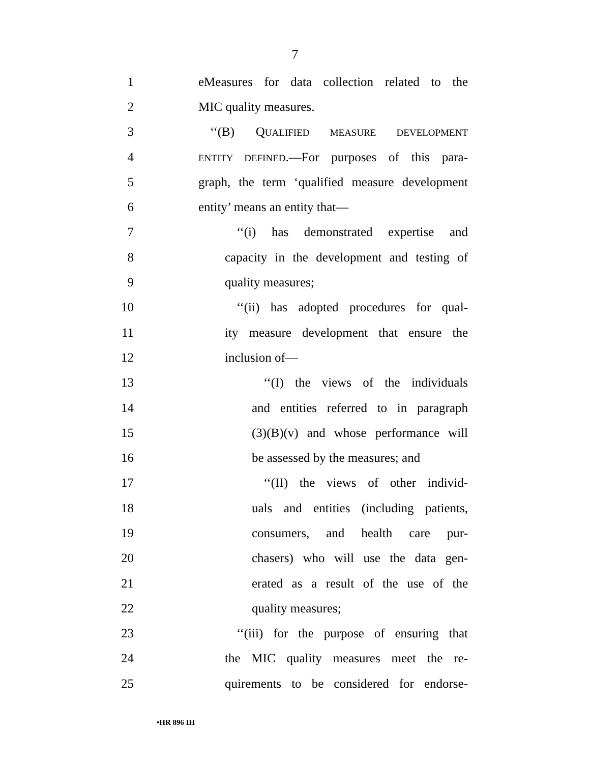7
1 eMeasures for data collection related to the
2 MIC quality measures.
3 ‘‘(B) QUALIFIED MEASURE DEVELOPMENT
4 ENTITY DEFINED.—For purposes of this para-
5 graph, the term ‘qualified measure development
6 entity’ means an entity that—
7 ‘‘(i) has demonstrated expertise and
8 capacity in the development and testing of
9 quality measures;
10 ‘‘(ii) has adopted procedures for qual-
11 ity measure development that ensure the
12 inclusion of—
13 ‘‘(I) the views of the individuals
14 and entities referred to in paragraph
15 (3)(B)(v) and whose performance will
16 be assessed by the measures; and
17 ‘‘(II) the views of other individ-
18 uals and entities (including patients,
19 consumers, and health care pur-
20 chasers) who will use the data gen-
21 erated as a result of the use of the
22 quality measures;
23 ‘‘(iii) for the purpose of ensuring that
24 the MIC quality measures meet the re-
25 quirements to be considered for endorse-
•HR 896 IH